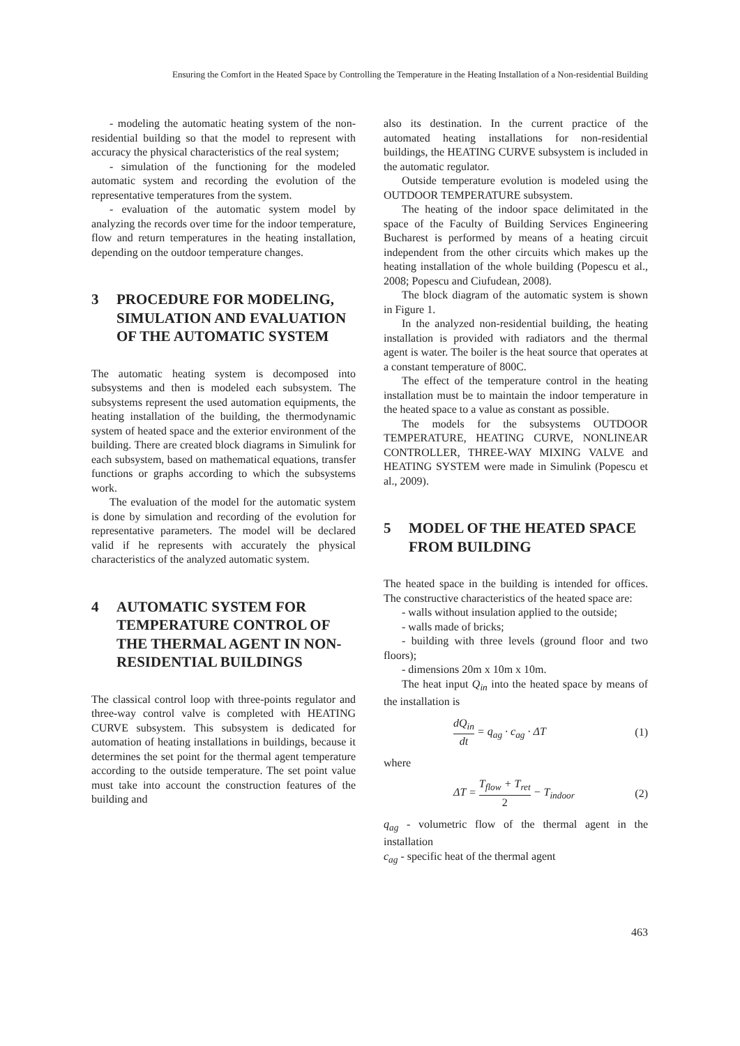Ensuring the Comfort in the Heated Space by Controlling the Temperature in the Heating Installation of a Non-residential Building
- modeling the automatic heating system of the non-residential building so that the model to represent with accuracy the physical characteristics of the real system;
- simulation of the functioning for the modeled automatic system and recording the evolution of the representative temperatures from the system.
- evaluation of the automatic system model by analyzing the records over time for the indoor temperature, flow and return temperatures in the heating installation, depending on the outdoor temperature changes.
3 PROCEDURE FOR MODELING, SIMULATION AND EVALUATION OF THE AUTOMATIC SYSTEM
The automatic heating system is decomposed into subsystems and then is modeled each subsystem. The subsystems represent the used automation equipments, the heating installation of the building, the thermodynamic system of heated space and the exterior environment of the building. There are created block diagrams in Simulink for each subsystem, based on mathematical equations, transfer functions or graphs according to which the subsystems work.
The evaluation of the model for the automatic system is done by simulation and recording of the evolution for representative parameters. The model will be declared valid if he represents with accurately the physical characteristics of the analyzed automatic system.
4 AUTOMATIC SYSTEM FOR TEMPERATURE CONTROL OF THE THERMAL AGENT IN NON-RESIDENTIAL BUILDINGS
The classical control loop with three-points regulator and three-way control valve is completed with HEATING CURVE subsystem. This subsystem is dedicated for automation of heating installations in buildings, because it determines the set point for the thermal agent temperature according to the outside temperature. The set point value must take into account the construction features of the building and
also its destination. In the current practice of the automated heating installations for non-residential buildings, the HEATING CURVE subsystem is included in the automatic regulator.
Outside temperature evolution is modeled using the OUTDOOR TEMPERATURE subsystem.
The heating of the indoor space delimitated in the space of the Faculty of Building Services Engineering Bucharest is performed by means of a heating circuit independent from the other circuits which makes up the heating installation of the whole building (Popescu et al., 2008; Popescu and Ciufudean, 2008).
The block diagram of the automatic system is shown in Figure 1.
In the analyzed non-residential building, the heating installation is provided with radiators and the thermal agent is water. The boiler is the heat source that operates at a constant temperature of 800C.
The effect of the temperature control in the heating installation must be to maintain the indoor temperature in the heated space to a value as constant as possible.
The models for the subsystems OUTDOOR TEMPERATURE, HEATING CURVE, NONLINEAR CONTROLLER, THREE-WAY MIXING VALVE and HEATING SYSTEM were made in Simulink (Popescu et al., 2009).
5 MODEL OF THE HEATED SPACE FROM BUILDING
The heated space in the building is intended for offices. The constructive characteristics of the heated space are:
- walls without insulation applied to the outside;
- walls made of bricks;
- building with three levels (ground floor and two floors);
- dimensions 20m x 10m x 10m.
The heat input Q<sub>in</sub> into the heated space by means of the installation is
dQ<sub>in</sub> dt = q<sub>ag</sub> · c<sub>ag</sub> · ΔT (1)
where
ΔT = T<sub>flow</sub> + T<sub>ret</sub> 2 − T<sub>indoor</sub> (2)
q<sub>ag</sub> - volumetric flow of the thermal agent in the installation
c<sub>ag</sub> - specific heat of the thermal agent
463